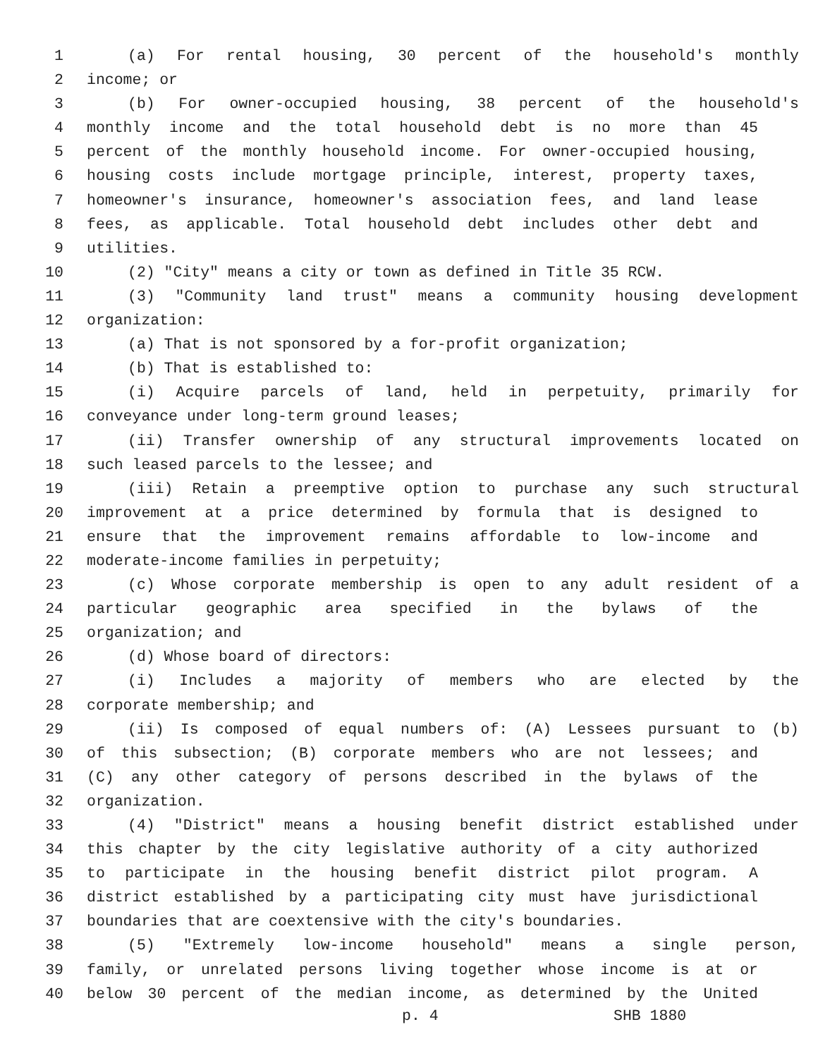1 (a) For rental housing, 30 percent of the household's monthly
2 income; or
3 (b) For owner-occupied housing, 38 percent of the household's
4 monthly income and the total household debt is no more than 45
5 percent of the monthly household income. For owner-occupied housing,
6 housing costs include mortgage principle, interest, property taxes,
7 homeowner's insurance, homeowner's association fees, and land lease
8 fees, as applicable. Total household debt includes other debt and
9 utilities.
10 (2) "City" means a city or town as defined in Title 35 RCW.
11 (3) "Community land trust" means a community housing development
12 organization:
13 (a) That is not sponsored by a for-profit organization;
14 (b) That is established to:
15 (i) Acquire parcels of land, held in perpetuity, primarily for
16 conveyance under long-term ground leases;
17 (ii) Transfer ownership of any structural improvements located on
18 such leased parcels to the lessee; and
19 (iii) Retain a preemptive option to purchase any such structural
20 improvement at a price determined by formula that is designed to
21 ensure that the improvement remains affordable to low-income and
22 moderate-income families in perpetuity;
23 (c) Whose corporate membership is open to any adult resident of a
24 particular geographic area specified in the bylaws of the
25 organization; and
26 (d) Whose board of directors:
27 (i) Includes a majority of members who are elected by the
28 corporate membership; and
29 (ii) Is composed of equal numbers of: (A) Lessees pursuant to (b)
30 of this subsection; (B) corporate members who are not lessees; and
31 (C) any other category of persons described in the bylaws of the
32 organization.
33 (4) "District" means a housing benefit district established under
34 this chapter by the city legislative authority of a city authorized
35 to participate in the housing benefit district pilot program. A
36 district established by a participating city must have jurisdictional
37 boundaries that are coextensive with the city's boundaries.
38 (5) "Extremely low-income household" means a single person,
39 family, or unrelated persons living together whose income is at or
40 below 30 percent of the median income, as determined by the United
p. 4 SHB 1880